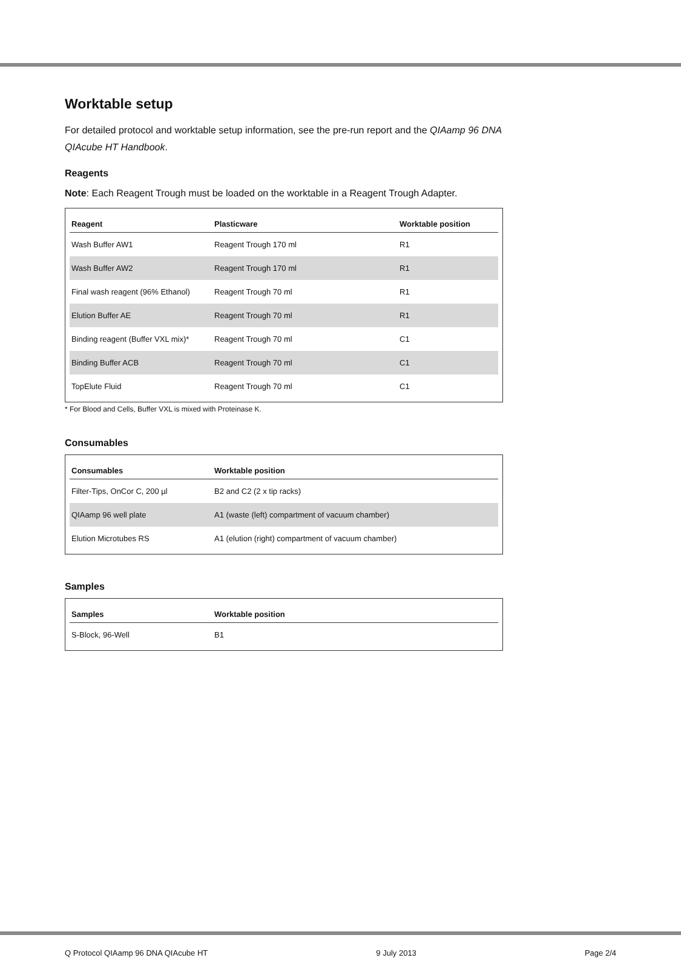Worktable setup
For detailed protocol and worktable setup information, see the pre-run report and the QIAamp 96 DNA QIAcube HT Handbook.
Reagents
Note: Each Reagent Trough must be loaded on the worktable in a Reagent Trough Adapter.
| Reagent | Plasticware | Worktable position |
| --- | --- | --- |
| Wash Buffer AW1 | Reagent Trough 170 ml | R1 |
| Wash Buffer AW2 | Reagent Trough 170 ml | R1 |
| Final wash reagent (96% Ethanol) | Reagent Trough 70 ml | R1 |
| Elution Buffer AE | Reagent Trough 70 ml | R1 |
| Binding reagent (Buffer VXL mix)* | Reagent Trough 70 ml | C1 |
| Binding Buffer ACB | Reagent Trough 70 ml | C1 |
| TopElute Fluid | Reagent Trough 70 ml | C1 |
* For Blood and Cells, Buffer VXL is mixed with Proteinase K.
Consumables
| Consumables | Worktable position |
| --- | --- |
| Filter-Tips, OnCor C, 200 µl | B2 and C2 (2 x tip racks) |
| QIAamp 96 well plate | A1 (waste (left) compartment of vacuum chamber) |
| Elution Microtubes RS | A1 (elution (right) compartment of vacuum chamber) |
Samples
| Samples | Worktable position |
| --- | --- |
| S-Block, 96-Well | B1 |
Q Protocol QIAamp 96 DNA QIAcube HT 9 July 2013 Page 2/4